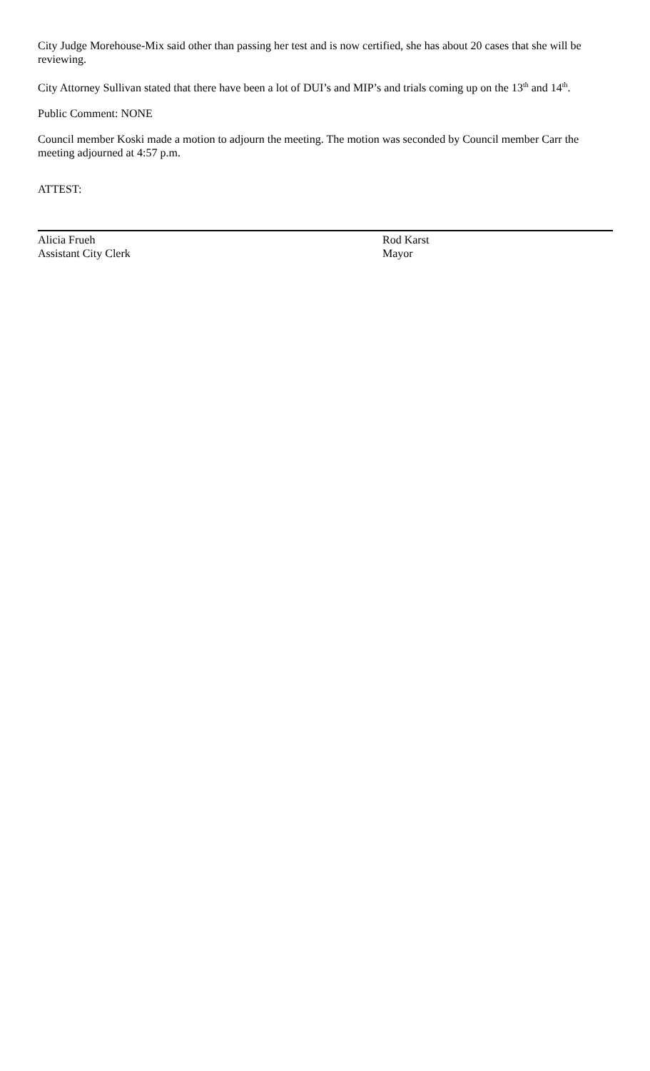City Judge Morehouse-Mix said other than passing her test and is now certified, she has about 20 cases that she will be reviewing.
City Attorney Sullivan stated that there have been a lot of DUI’s and MIP’s and trials coming up on the 13<sup>th</sup> and 14<sup>th</sup>.
Public Comment: NONE
Council member Koski made a motion to adjourn the meeting. The motion was seconded by Council member Carr the meeting adjourned at 4:57 p.m.
ATTEST:
Alicia Frueh
Assistant City Clerk
Rod Karst
Mayor